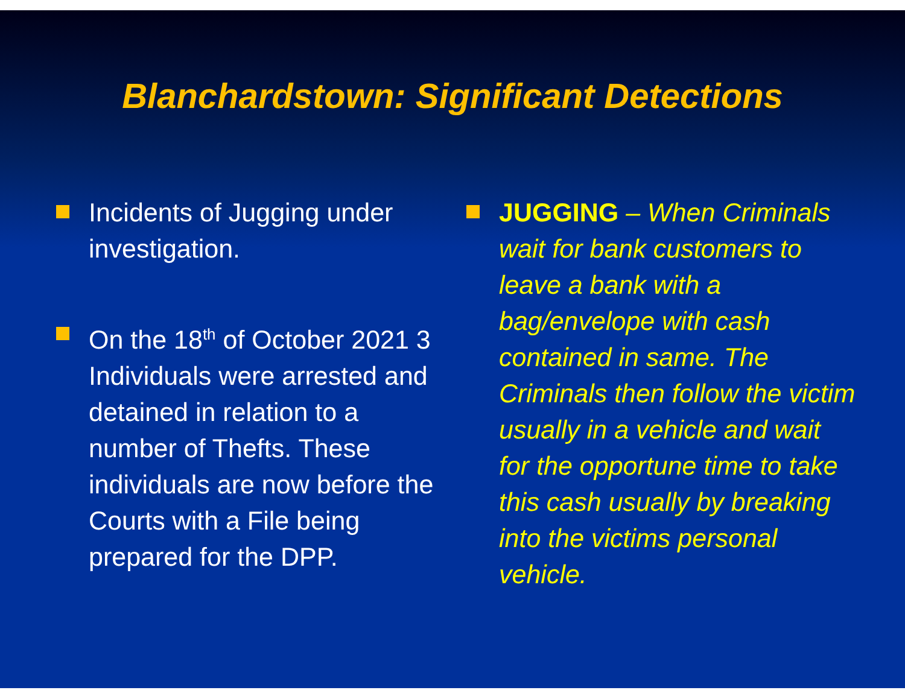Blanchardstown: Significant Detections
Incidents of Jugging under investigation.
On the 18<sup>th</sup> of October 2021 3 Individuals were arrested and detained in relation to a number of Thefts. These individuals are now before the Courts with a File being prepared for the DPP.
JUGGING – When Criminals wait for bank customers to leave a bank with a bag/envelope with cash contained in same. The Criminals then follow the victim usually in a vehicle and wait for the opportune time to take this cash usually by breaking into the victims personal vehicle.